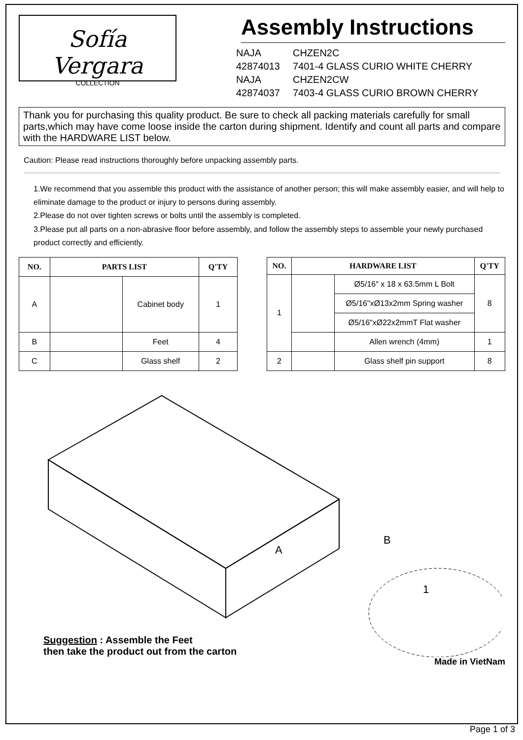Sofía Vergara
COLLECTION
Assembly Instructions
| NAJA | CHZEN2C |
| 42874013 | 7401-4 GLASS CURIO WHITE CHERRY |
| NAJA | CHZEN2CW |
| 42874037 | 7403-4 GLASS CURIO BROWN CHERRY |
Thank you for purchasing this quality product. Be sure to check all packing materials carefully for small parts,which may have come loose inside the carton during shipment. Identify and count all parts and compare with the HARDWARE LIST below.
Caution: Please read instructions thoroughly before unpacking assembly parts.
1.We recommend that you assemble this product with the assistance of another person; this will make assembly easier, and will help to eliminate damage to the product or injury to persons during assembly.
2.Please do not over tighten screws or bolts until the assembly is completed.
3.Please put all parts on a non-abrasive floor before assembly, and follow the assembly steps to assemble your newly purchased product correctly and efficiently.
| NO. | PARTS LIST | | Q'TY |
| --- | --- | --- | --- |
| A | | Cabinet body | 1 |
| B | | Feet | 4 |
| C | | Glass shelf | 2 |
| NO. | HARDWARE LIST | | Q'TY |
| --- | --- | --- | --- |
| 1 | | Ø5/16″ x 18 x 63.5mm L Bolt | 8 |
| | | Ø5/16"xØ13x2mm Spring washer | |
| | | Ø5/16"xØ22x2mmT Flat washer | |
| | | Allen wrench (4mm) | 1 |
| 2 | | Glass shelf pin support | 8 |
A
B
1
Suggestion : Assemble the Feet
then take the product out from the carton
Made in VietNam
Page 1 of 3